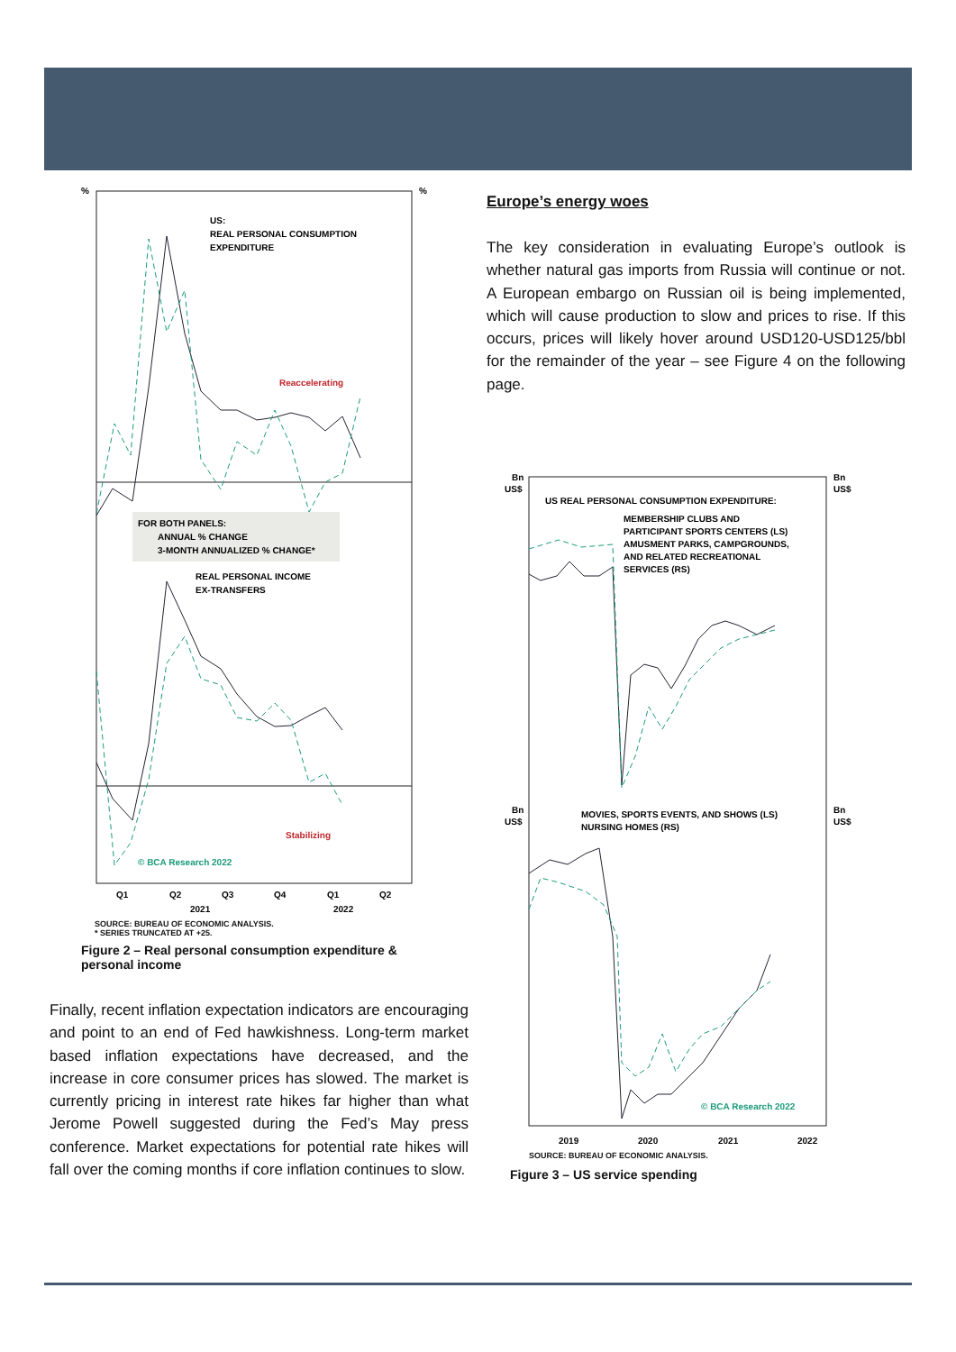%
%
US:
REAL PERSONAL CONSUMPTION
EXPENDITURE
Reaccelerating
FOR BOTH PANELS:
ANNUAL % CHANGE
3-MONTH ANNUALIZED % CHANGE*
REAL PERSONAL INCOME
EX-TRANSFERS
Stabilizing
© BCA Research 2022
Q1
Q2
Q3
Q4
Q1
Q2
2021
2022
SOURCE: BUREAU OF ECONOMIC ANALYSIS.
* SERIES TRUNCATED AT +25.
Figure 2 – Real personal consumption expenditure & personal income
Finally, recent inflation expectation indicators are encouraging and point to an end of Fed hawkishness. Long-term market based inflation expectations have decreased, and the increase in core consumer prices has slowed. The market is currently pricing in interest rate hikes far higher than what Jerome Powell suggested during the Fed’s May press conference. Market expectations for potential rate hikes will fall over the coming months if core inflation continues to slow.
Europe’s energy woes
The key consideration in evaluating Europe’s outlook is whether natural gas imports from Russia will continue or not. A European embargo on Russian oil is being implemented, which will cause production to slow and prices to rise. If this occurs, prices will likely hover around USD120-USD125/bbl for the remainder of the year – see Figure 4 on the following page.
Bn
US$
Bn
US$
US REAL PERSONAL CONSUMPTION EXPENDITURE:
MEMBERSHIP CLUBS AND
PARTICIPANT SPORTS CENTERS (LS)
AMUSMENT PARKS, CAMPGROUNDS,
AND RELATED RECREATIONAL
SERVICES (RS)
MOVIES, SPORTS EVENTS, AND SHOWS (LS)
NURSING HOMES (RS)
Bn
US$
Bn
US$
© BCA Research 2022
2019
2020
2021
2022
SOURCE: BUREAU OF ECONOMIC ANALYSIS.
Figure 3 – US service spending